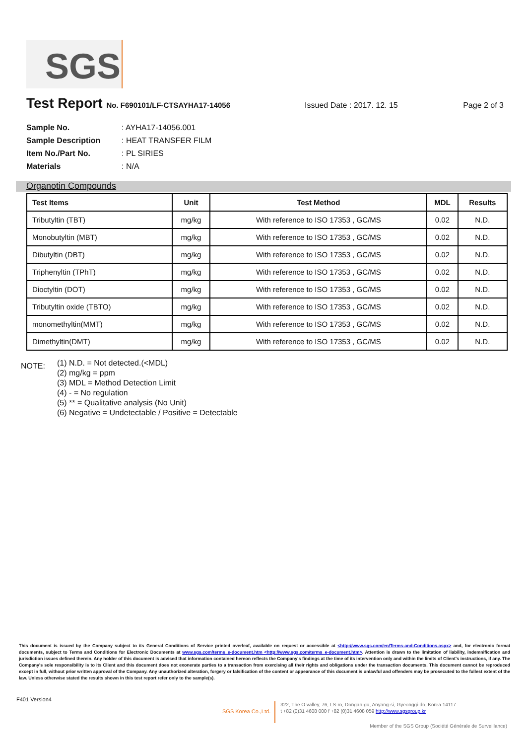SGS
Test Report
No. F690101/LF-CTSAYHA17-14056 Issued Date : 2017. 12. 15 Page 2 of 3
Sample No.: AYHA17-14056.001
Sample Description: HEAT TRANSFER FILM
Item No./Part No.: PL SIRIES
Materials: N/A
Organotin Compounds
| Test Items | Unit | Test Method | MDL | Results |
| --- | --- | --- | --- | --- |
| Tributyltin (TBT) | mg/kg | With reference to ISO 17353 , GC/MS | 0.02 | N.D. |
| Monobutyltin (MBT) | mg/kg | With reference to ISO 17353 , GC/MS | 0.02 | N.D. |
| Dibutyltin (DBT) | mg/kg | With reference to ISO 17353 , GC/MS | 0.02 | N.D. |
| Triphenyltin (TPhT) | mg/kg | With reference to ISO 17353 , GC/MS | 0.02 | N.D. |
| Dioctyltin (DOT) | mg/kg | With reference to ISO 17353 , GC/MS | 0.02 | N.D. |
| Tributyltin oxide (TBTO) | mg/kg | With reference to ISO 17353 , GC/MS | 0.02 | N.D. |
| monomethyltin(MMT) | mg/kg | With reference to ISO 17353 , GC/MS | 0.02 | N.D. |
| Dimethyltin(DMT) | mg/kg | With reference to ISO 17353 , GC/MS | 0.02 | N.D. |
NOTE:
(1) N.D. = Not detected.(<MDL)
(2) mg/kg = ppm
(3) MDL = Method Detection Limit
(4) - = No regulation
(5) ** = Qualitative analysis (No Unit)
(6) Negative = Undetectable / Positive = Detectable
This document is issued by the Company subject to its General Conditions of Service printed overleaf, available on request or accessible at <http://www.sgs.com/en/Terms-and-Conditions.aspx> and, for electronic format documents, subject to Terms and Conditions for Electronic Documents at www.sgs.com/terms_e-document.htm <http://www.sgs.com/terms_e-document.htm>. Attention is drawn to the limitation of liability, indemnification and jurisdiction issues defined therein. Any holder of this document is advised that information contained hereon reflects the Company's findings at the time of its intervention only and within the limits of Client's instructions, if any. The Company's sole responsibility is to its Client and this document does not exonerate parties to a transaction from exercising all their rights and obligations under the transaction documents. This document cannot be reproduced except in full, without prior written approval of the Company. Any unauthorized alteration, forgery or falsification of the content or appearance of this document is unlawful and offenders may be prosecuted to the fullest extent of the law. Unless otherwise stated the results shown in this test report refer only to the sample(s).
F401 Version4
SGS Korea Co.,Ltd.
322, The O valley, 76, LS-ro, Dongan-gu, Anyang-si, Gyeonggi-do, Korea 14117
t +82 (0)31 4608 000 f +82 (0)31 4608 059 http://www.sgsgroup.kr
Member of the SGS Group (Société Générale de Surveillance)